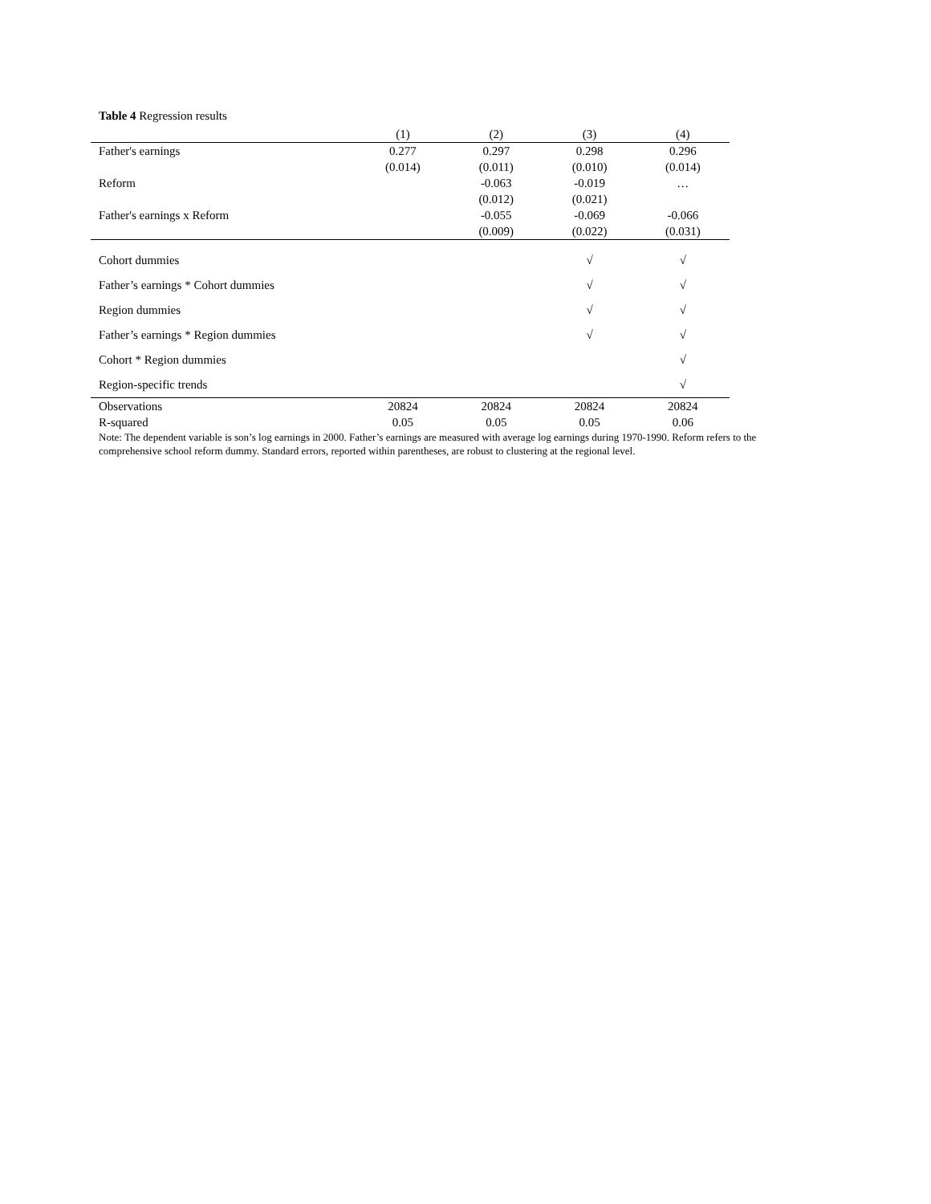Table 4 Regression results
| | (1) | (2) | (3) | (4) |
| --- | --- | --- | --- | --- |
| Father's earnings | 0.277 | 0.297 | 0.298 | 0.296 |
| | (0.014) | (0.011) | (0.010) | (0.014) |
| Reform | | -0.063 | -0.019 | … |
| | | (0.012) | (0.021) | |
| Father's earnings x Reform | | -0.055 | -0.069 | -0.066 |
| | | (0.009) | (0.022) | (0.031) |
| Cohort dummies | | | √ | √ |
| Father’s earnings * Cohort dummies | | | √ | √ |
| Region dummies | | | √ | √ |
| Father’s earnings * Region dummies | | | √ | √ |
| Cohort * Region dummies | | | | √ |
| Region-specific trends | | | | √ |
| Observations | 20824 | 20824 | 20824 | 20824 |
| R-squared | 0.05 | 0.05 | 0.05 | 0.06 |
Note: The dependent variable is son’s log earnings in 2000. Father’s earnings are measured with average log earnings during 1970-1990. Reform refers to the comprehensive school reform dummy. Standard errors, reported within parentheses, are robust to clustering at the regional level.